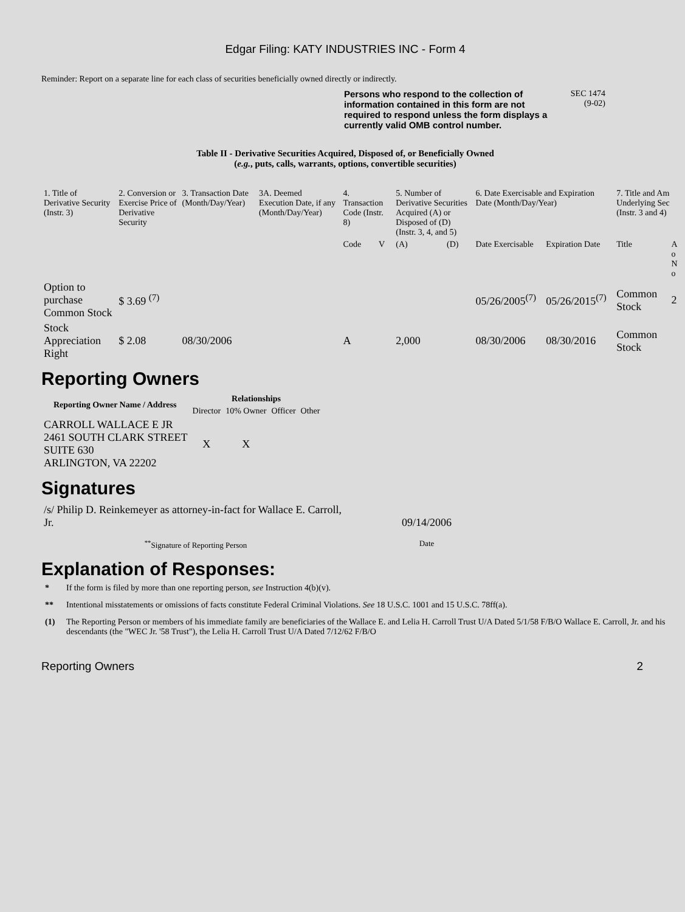Edgar Filing: KATY INDUSTRIES INC - Form 4
Reminder: Report on a separate line for each class of securities beneficially owned directly or indirectly.
Persons who respond to the collection of information contained in this form are not required to respond unless the form displays a currently valid OMB control number.
SEC 1474
(9-02)
Table II - Derivative Securities Acquired, Disposed of, or Beneficially Owned
(e.g., puts, calls, warrants, options, convertible securities)
| 1. Title of Derivative Security (Instr. 3) | 2. Conversion or Exercise Price of Derivative Security | 3. Transaction Date (Month/Day/Year) | 3A. Deemed Execution Date, if any (Month/Day/Year) | 4. Transaction Code (Instr. 8) | | 5. Number of Derivative Securities Acquired (A) or Disposed of (D) (Instr. 3, 4, and 5) | | 6. Date Exercisable and Expiration Date (Month/Day/Year) | | 7. Title and Am Underlying Sec (Instr. 3 and 4) | |
| --- | --- | --- | --- | --- | --- | --- | --- | --- | --- | --- | --- |
| | | | | Code | V | (A) | (D) | Date Exercisable | Expiration Date | Title | A o N o |
| Option to purchase Common Stock | $ 3.69 <sup>(7)</sup> | | | | | | | 05/26/2005<sup>(7)</sup> | 05/26/2015<sup>(7)</sup> | Common Stock | 2 |
| Stock Appreciation Right | $ 2.08 | 08/30/2006 | | A | | 2,000 | | 08/30/2006 | 08/30/2016 | Common Stock | |
Reporting Owners
| Reporting Owner Name / Address | Relationships | | | |
| --- | --- | --- | --- | --- |
| | Director | 10% Owner | Officer | Other |
| CARROLL WALLACE E JR 2461 SOUTH CLARK STREET SUITE 630 ARLINGTON, VA 22202 | X | X | | |
Signatures
| /s/ Philip D. Reinkemeyer as attorney-in-fact for Wallace E. Carroll, Jr. | 09/14/2006 |
| <sup>**</sup> Signature of Reporting Person | Date |
Explanation of Responses:
* If the form is filed by more than one reporting person, see Instruction 4(b)(v).
** Intentional misstatements or omissions of facts constitute Federal Criminal Violations. See 18 U.S.C. 1001 and 15 U.S.C. 78ff(a).
(1) The Reporting Person or members of his immediate family are beneficiaries of the Wallace E. and Lelia H. Carroll Trust U/A Dated 5/1/58 F/B/O Wallace E. Carroll, Jr. and his descendants (the "WEC Jr. '58 Trust"), the Lelia H. Carroll Trust U/A Dated 7/12/62 F/B/O
Reporting Owners 2